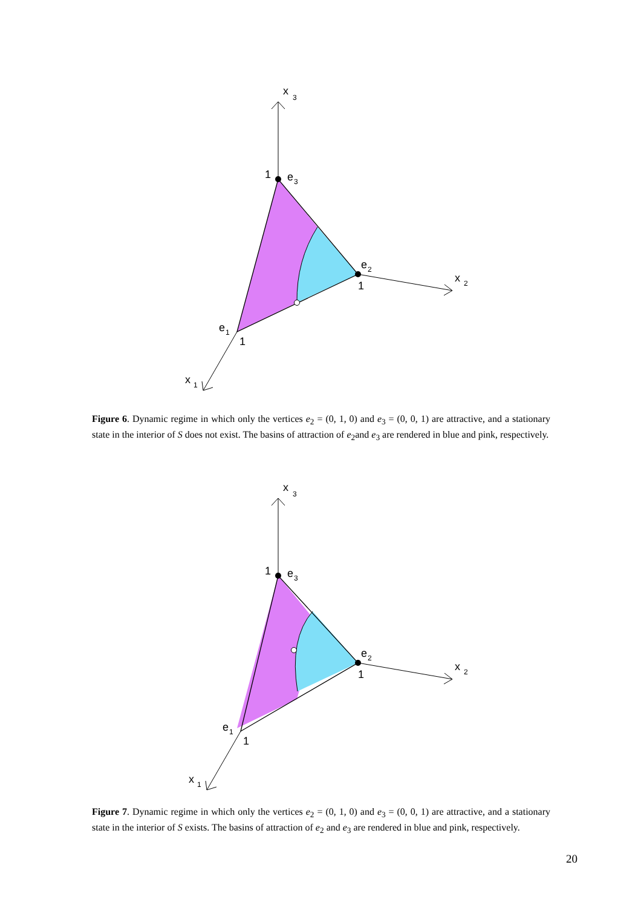x
3
1
e
3
e
2
1
x
2
e
1
1
x
1
Figure 6. Dynamic regime in which only the vertices e<sub>2</sub> = (0, 1, 0) and e<sub>3</sub> = (0, 0, 1) are attractive, and a stationary state in the interior of S does not exist. The basins of attraction of e<sub>2</sub>and e<sub>3</sub> are rendered in blue and pink, respectively.
x
3
1
e
3
e
2
1
x
2
e
1
1
x
1
Figure 7. Dynamic regime in which only the vertices e<sub>2</sub> = (0, 1, 0) and e<sub>3</sub> = (0, 0, 1) are attractive, and a stationary state in the interior of S exists. The basins of attraction of e<sub>2</sub> and e<sub>3</sub> are rendered in blue and pink, respectively.
20